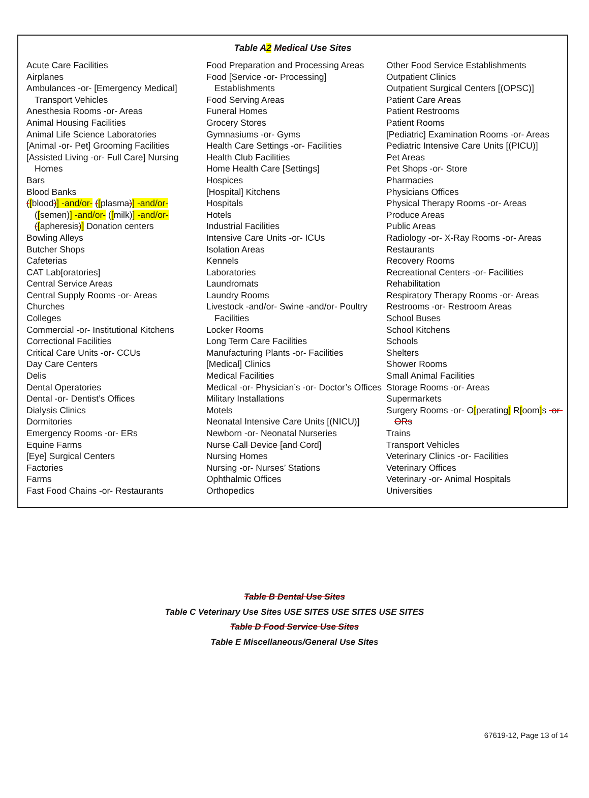Table A 2 Medical Use Sites
Acute Care Facilities
Airplanes
Ambulances -or- [Emergency Medical] Transport Vehicles
Anesthesia Rooms -or- Areas
Animal Housing Facilities
Animal Life Science Laboratories
[Animal -or- Pet] Grooming Facilities
[Assisted Living -or- Full Care] Nursing Homes
Bars
Blood Banks
([blood)] -and/or- ([plasma)] -and/or- ([semen)] -and/or- ([milk)] -and/or- ([apheresis)] Donation centers
Bowling Alleys
Butcher Shops
Cafeterias
CAT Lab[oratories]
Central Service Areas
Central Supply Rooms -or- Areas
Churches
Colleges
Commercial -or- Institutional Kitchens
Correctional Facilities
Critical Care Units -or- CCUs
Day Care Centers
Delis
Dental Operatories
Dental -or- Dentist’s Offices
Dialysis Clinics
Dormitories
Emergency Rooms -or- ERs
Equine Farms
[Eye] Surgical Centers
Factories
Farms
Fast Food Chains -or- Restaurants
Food Preparation and Processing Areas
Food [Service -or- Processing] Establishments
Food Serving Areas
Funeral Homes
Grocery Stores
Gymnasiums -or- Gyms
Health Care Settings -or- Facilities
Health Club Facilities
Home Health Care [Settings]
Hospices
[Hospital] Kitchens
Hospitals
Hotels
Industrial Facilities
Intensive Care Units -or- ICUs
Isolation Areas
Kennels
Laboratories
Laundromats
Laundry Rooms
Livestock -and/or- Swine -and/or- Poultry Facilities
Locker Rooms
Long Term Care Facilities
Manufacturing Plants -or- Facilities
[Medical] Clinics
Medical Facilities
Medical -or- Physician’s -or- Doctor’s Offices
Military Installations
Motels
Neonatal Intensive Care Units [(NICU)]
Newborn -or- Neonatal Nurseries
Nurse Call Device [and Cord]
Nursing Homes
Nursing -or- Nurses’ Stations
Ophthalmic Offices
Orthopedics
Other Food Service Establishments
Outpatient Clinics
Outpatient Surgical Centers [(OPSC)]
Patient Care Areas
Patient Restrooms
Patient Rooms
[Pediatric] Examination Rooms -or- Areas
Pediatric Intensive Care Units [(PICU)]
Pet Areas
Pet Shops -or- Store
Pharmacies
Physicians Offices
Physical Therapy Rooms -or- Areas
Produce Areas
Public Areas
Radiology -or- X-Ray Rooms -or- Areas
Restaurants
Recovery Rooms
Recreational Centers -or- Facilities
Rehabilitation
Respiratory Therapy Rooms -or- Areas
Restrooms -or- Restroom Areas
School Buses
School Kitchens
Schools
Shelters
Shower Rooms
Small Animal Facilities
Storage Rooms -or- Areas
Supermarkets
Surgery Rooms -or- O[perating] R[oom] s -or- ORs
Trains
Transport Vehicles
Veterinary Clinics -or- Facilities
Veterinary Offices
Veterinary -or- Animal Hospitals
Universities
Table B Dental Use Sites
Table C Veterinary Use Sites USE SITES USE SITES USE SITES
Table D Food Service Use Sites
Table E Miscellaneous/General Use Sites
67619-12, Page 13 of 14